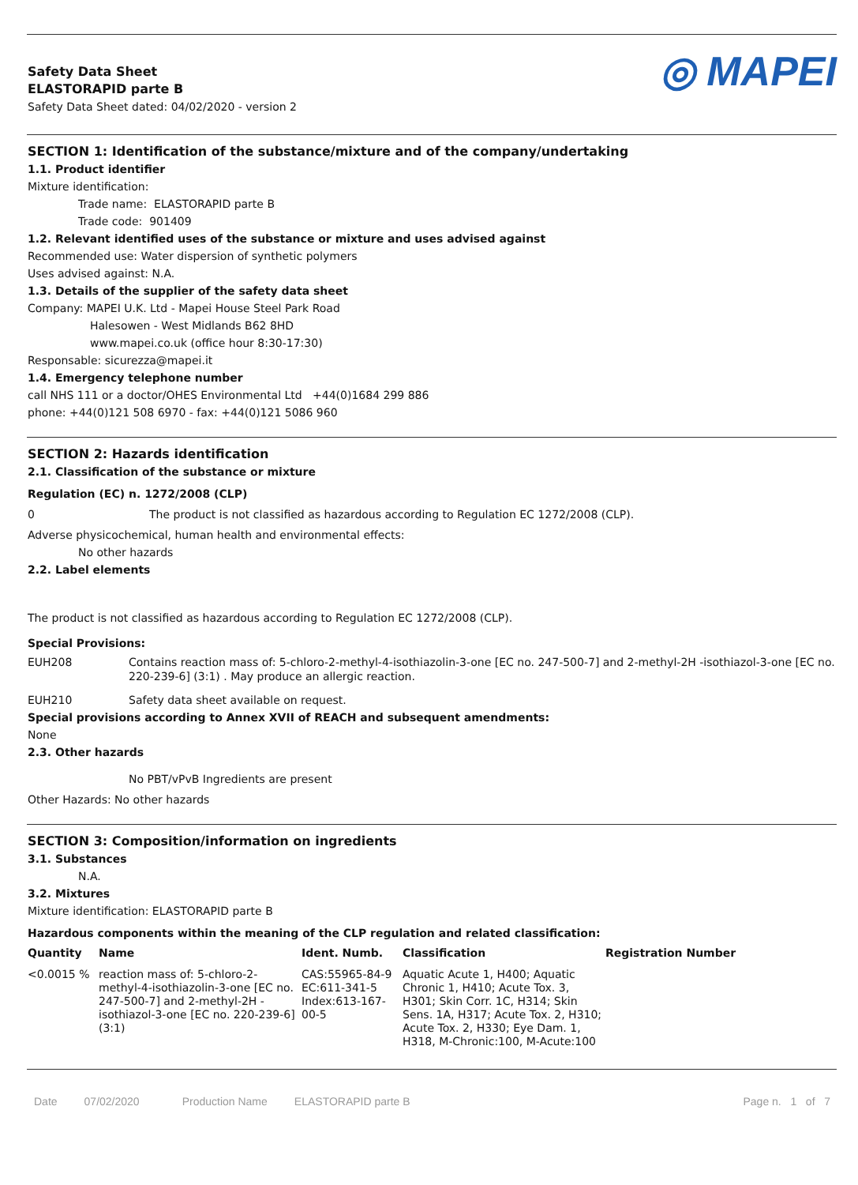Safety Data Sheet
ELASTORAPID parte B
Safety Data Sheet dated: 04/02/2020 - version 2
◎ MAPEI
SECTION 1: Identification of the substance/mixture and of the company/undertaking
1.1. Product identifier
Mixture identification:
Trade name: ELASTORAPID parte B
Trade code: 901409
1.2. Relevant identified uses of the substance or mixture and uses advised against
Recommended use: Water dispersion of synthetic polymers
Uses advised against: N.A.
1.3. Details of the supplier of the safety data sheet
Company: MAPEI U.K. Ltd - Mapei House Steel Park Road
Halesowen - West Midlands B62 8HD
www.mapei.co.uk (office hour 8:30-17:30)
Responsable: sicurezza@mapei.it
1.4. Emergency telephone number
call NHS 111 or a doctor/OHES Environmental Ltd +44(0)1684 299 886
phone: +44(0)121 508 6970 - fax: +44(0)121 5086 960
SECTION 2: Hazards identification
2.1. Classification of the substance or mixture
Regulation (EC) n. 1272/2008 (CLP)
0 The product is not classified as hazardous according to Regulation EC 1272/2008 (CLP).
Adverse physicochemical, human health and environmental effects:
No other hazards
2.2. Label elements
The product is not classified as hazardous according to Regulation EC 1272/2008 (CLP).
Special Provisions:
EUH208 Contains reaction mass of: 5-chloro-2-methyl-4-isothiazolin-3-one [EC no. 247-500-7] and 2-methyl-2H -isothiazol-3-one [EC no. 220-239-6] (3:1) . May produce an allergic reaction.
EUH210 Safety data sheet available on request.
Special provisions according to Annex XVII of REACH and subsequent amendments:
None
2.3. Other hazards
No PBT/vPvB Ingredients are present
Other Hazards: No other hazards
SECTION 3: Composition/information on ingredients
3.1. Substances
N.A.
3.2. Mixtures
Mixture identification: ELASTORAPID parte B
Hazardous components within the meaning of the CLP regulation and related classification:
| Quantity | Name | Ident. Numb. | Classification | Registration Number |
| --- | --- | --- | --- | --- |
| <0.0015 % | reaction mass of: 5-chloro-2-methyl-4-isothiazolin-3-one [EC no. 247-500-7] and 2-methyl-2H -isothiazol-3-one [EC no. 220-239-6] (3:1) | CAS:55965-84-9 EC:611-341-5 Index:613-167-00-5 | Aquatic Acute 1, H400; Aquatic Chronic 1, H410; Acute Tox. 3, H301; Skin Corr. 1C, H314; Skin Sens. 1A, H317; Acute Tox. 2, H310; Acute Tox. 2, H330; Eye Dam. 1, H318, M-Chronic:100, M-Acute:100 | |
Date 07/02/2020 Production Name ELASTORAPID parte B Page n. 1 of 7